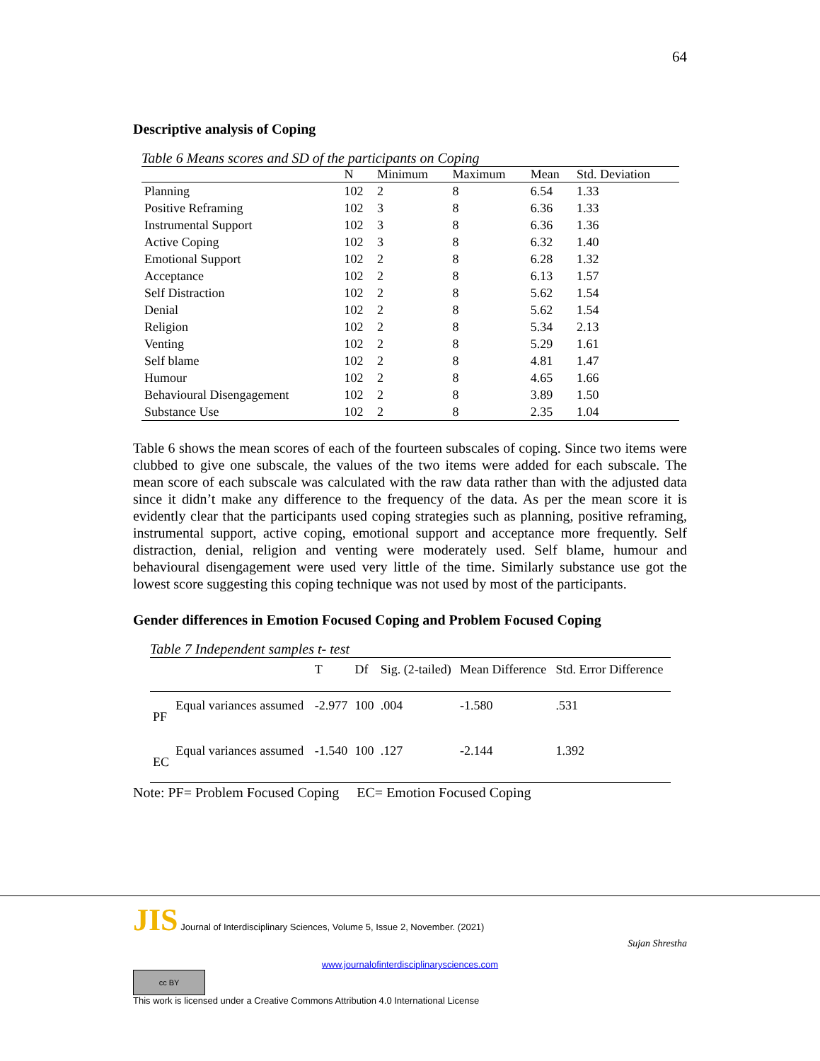64
Descriptive analysis of Coping
Table 6 Means scores and SD of the participants on Coping
| | N | Minimum | Maximum | Mean | Std. Deviation |
| --- | --- | --- | --- | --- | --- |
| Planning | 102 | 2 | 8 | 6.54 | 1.33 |
| Positive Reframing | 102 | 3 | 8 | 6.36 | 1.33 |
| Instrumental Support | 102 | 3 | 8 | 6.36 | 1.36 |
| Active Coping | 102 | 3 | 8 | 6.32 | 1.40 |
| Emotional Support | 102 | 2 | 8 | 6.28 | 1.32 |
| Acceptance | 102 | 2 | 8 | 6.13 | 1.57 |
| Self Distraction | 102 | 2 | 8 | 5.62 | 1.54 |
| Denial | 102 | 2 | 8 | 5.62 | 1.54 |
| Religion | 102 | 2 | 8 | 5.34 | 2.13 |
| Venting | 102 | 2 | 8 | 5.29 | 1.61 |
| Self blame | 102 | 2 | 8 | 4.81 | 1.47 |
| Humour | 102 | 2 | 8 | 4.65 | 1.66 |
| Behavioural Disengagement | 102 | 2 | 8 | 3.89 | 1.50 |
| Substance Use | 102 | 2 | 8 | 2.35 | 1.04 |
Table 6 shows the mean scores of each of the fourteen subscales of coping. Since two items were clubbed to give one subscale, the values of the two items were added for each subscale. The mean score of each subscale was calculated with the raw data rather than with the adjusted data since it didn’t make any difference to the frequency of the data. As per the mean score it is evidently clear that the participants used coping strategies such as planning, positive reframing, instrumental support, active coping, emotional support and acceptance more frequently. Self distraction, denial, religion and venting were moderately used. Self blame, humour and behavioural disengagement were used very little of the time. Similarly substance use got the lowest score suggesting this coping technique was not used by most of the participants.
Gender differences in Emotion Focused Coping and Problem Focused Coping
Table 7 Independent samples t- test
| | | T | Df | Sig. (2-tailed) | Mean Difference | Std. Error Difference |
| --- | --- | --- | --- | --- | --- | --- |
| PF | Equal variances assumed | -2.977 | 100 | .004 | -1.580 | .531 |
| EC | Equal variances assumed | -1.540 | 100 | .127 | -2.144 | 1.392 |
Note: PF= Problem Focused Coping EC= Emotion Focused Coping
JIS Journal of Interdisciplinary Sciences, Volume 5, Issue 2, November. (2021)
Sujan Shrestha
www.journalofinterdisciplinarysciences.com
cc BY
This work is licensed under a Creative Commons Attribution 4.0 International License